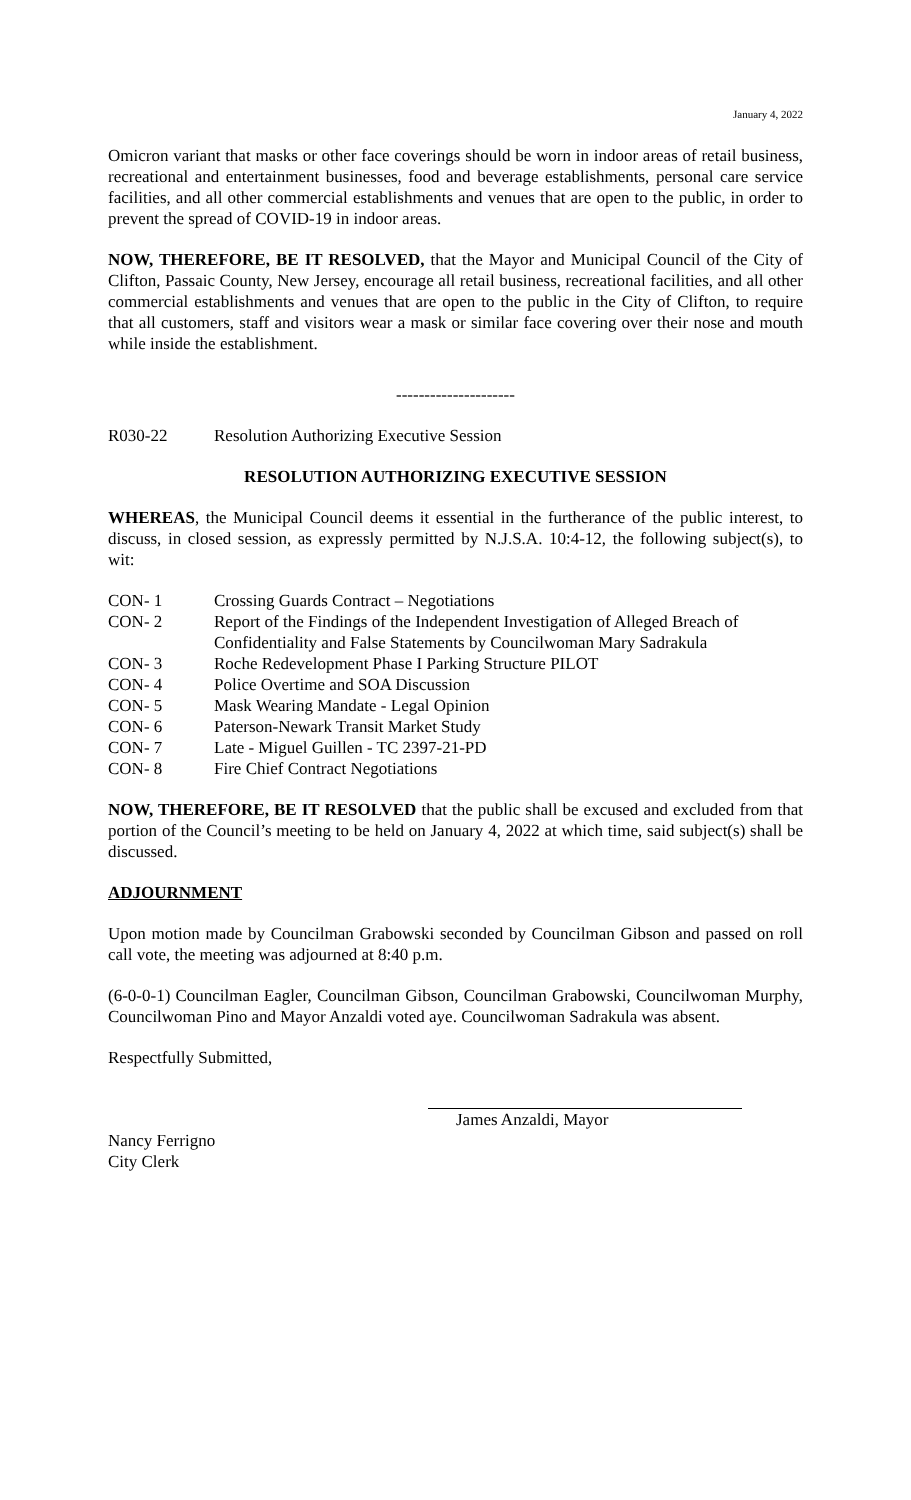January 4, 2022
Omicron variant that masks or other face coverings should be worn in indoor areas of retail business, recreational and entertainment businesses, food and beverage establishments, personal care service facilities, and all other commercial establishments and venues that are open to the public, in order to prevent the spread of COVID-19 in indoor areas.
NOW, THEREFORE, BE IT RESOLVED, that the Mayor and Municipal Council of the City of Clifton, Passaic County, New Jersey, encourage all retail business, recreational facilities, and all other commercial establishments and venues that are open to the public in the City of Clifton, to require that all customers, staff and visitors wear a mask or similar face covering over their nose and mouth while inside the establishment.
---------------------
R030-22 Resolution Authorizing Executive Session
RESOLUTION AUTHORIZING EXECUTIVE SESSION
WHEREAS, the Municipal Council deems it essential in the furtherance of the public interest, to discuss, in closed session, as expressly permitted by N.J.S.A. 10:4-12, the following subject(s), to wit:
CON- 1 Crossing Guards Contract – Negotiations
CON- 2 Report of the Findings of the Independent Investigation of Alleged Breach of Confidentiality and False Statements by Councilwoman Mary Sadrakula
CON- 3 Roche Redevelopment Phase I Parking Structure PILOT
CON- 4 Police Overtime and SOA Discussion
CON- 5 Mask Wearing Mandate - Legal Opinion
CON- 6 Paterson-Newark Transit Market Study
CON- 7 Late - Miguel Guillen - TC 2397-21-PD
CON- 8 Fire Chief Contract Negotiations
NOW, THEREFORE, BE IT RESOLVED that the public shall be excused and excluded from that portion of the Council’s meeting to be held on January 4, 2022 at which time, said subject(s) shall be discussed.
ADJOURNMENT
Upon motion made by Councilman Grabowski seconded by Councilman Gibson and passed on roll call vote, the meeting was adjourned at 8:40 p.m.
(6-0-0-1) Councilman Eagler, Councilman Gibson, Councilman Grabowski, Councilwoman Murphy, Councilwoman Pino and Mayor Anzaldi voted aye. Councilwoman Sadrakula was absent.
Respectfully Submitted,
James Anzaldi, Mayor
Nancy Ferrigno
City Clerk